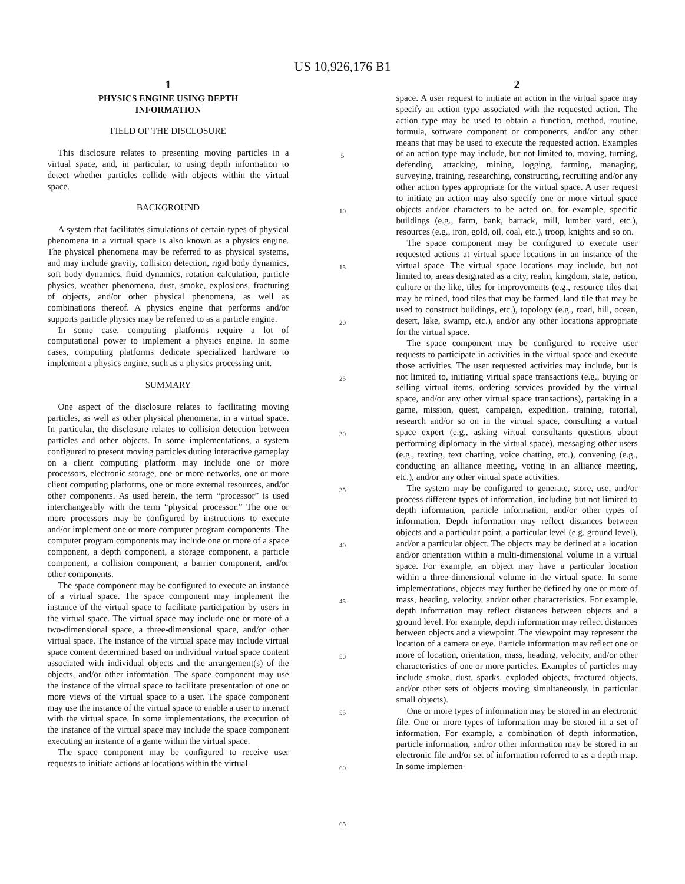US 10,926,176 B1
1
PHYSICS ENGINE USING DEPTH
INFORMATION
FIELD OF THE DISCLOSURE
This disclosure relates to presenting moving particles in a virtual space, and, in particular, to using depth information to detect whether particles collide with objects within the virtual space.
BACKGROUND
A system that facilitates simulations of certain types of physical phenomena in a virtual space is also known as a physics engine. The physical phenomena may be referred to as physical systems, and may include gravity, collision detection, rigid body dynamics, soft body dynamics, fluid dynamics, rotation calculation, particle physics, weather phenomena, dust, smoke, explosions, fracturing of objects, and/or other physical phenomena, as well as combinations thereof. A physics engine that performs and/or supports particle physics may be referred to as a particle engine.
In some case, computing platforms require a lot of computational power to implement a physics engine. In some cases, computing platforms dedicate specialized hardware to implement a physics engine, such as a physics processing unit.
SUMMARY
One aspect of the disclosure relates to facilitating moving particles, as well as other physical phenomena, in a virtual space. In particular, the disclosure relates to collision detection between particles and other objects. In some implementations, a system configured to present moving particles during interactive gameplay on a client computing platform may include one or more processors, electronic storage, one or more networks, one or more client computing platforms, one or more external resources, and/or other components. As used herein, the term “processor” is used interchangeably with the term “physical processor.” The one or more processors may be configured by instructions to execute and/or implement one or more computer program components. The computer program components may include one or more of a space component, a depth component, a storage component, a particle component, a collision component, a barrier component, and/or other components.
The space component may be configured to execute an instance of a virtual space. The space component may implement the instance of the virtual space to facilitate participation by users in the virtual space. The virtual space may include one or more of a two-dimensional space, a three-dimensional space, and/or other virtual space. The instance of the virtual space may include virtual space content determined based on individual virtual space content associated with individual objects and the arrangement(s) of the objects, and/or other information. The space component may use the instance of the virtual space to facilitate presentation of one or more views of the virtual space to a user. The space component may use the instance of the virtual space to enable a user to interact with the virtual space. In some implementations, the execution of the instance of the virtual space may include the space component executing an instance of a game within the virtual space.
The space component may be configured to receive user requests to initiate actions at locations within the virtual
5
10
15
20
25
30
35
40
45
50
55
60
65
2
space. A user request to initiate an action in the virtual space may specify an action type associated with the requested action. The action type may be used to obtain a function, method, routine, formula, software component or components, and/or any other means that may be used to execute the requested action. Examples of an action type may include, but not limited to, moving, turning, defending, attacking, mining, logging, farming, managing, surveying, training, researching, constructing, recruiting and/or any other action types appropriate for the virtual space. A user request to initiate an action may also specify one or more virtual space objects and/or characters to be acted on, for example, specific buildings (e.g., farm, bank, barrack, mill, lumber yard, etc.), resources (e.g., iron, gold, oil, coal, etc.), troop, knights and so on.
The space component may be configured to execute user requested actions at virtual space locations in an instance of the virtual space. The virtual space locations may include, but not limited to, areas designated as a city, realm, kingdom, state, nation, culture or the like, tiles for improvements (e.g., resource tiles that may be mined, food tiles that may be farmed, land tile that may be used to construct buildings, etc.), topology (e.g., road, hill, ocean, desert, lake, swamp, etc.), and/or any other locations appropriate for the virtual space.
The space component may be configured to receive user requests to participate in activities in the virtual space and execute those activities. The user requested activities may include, but is not limited to, initiating virtual space transactions (e.g., buying or selling virtual items, ordering services provided by the virtual space, and/or any other virtual space transactions), partaking in a game, mission, quest, campaign, expedition, training, tutorial, research and/or so on in the virtual space, consulting a virtual space expert (e.g., asking virtual consultants questions about performing diplomacy in the virtual space), messaging other users (e.g., texting, text chatting, voice chatting, etc.), convening (e.g., conducting an alliance meeting, voting in an alliance meeting, etc.), and/or any other virtual space activities.
The system may be configured to generate, store, use, and/or process different types of information, including but not limited to depth information, particle information, and/or other types of information. Depth information may reflect distances between objects and a particular point, a particular level (e.g. ground level), and/or a particular object. The objects may be defined at a location and/or orientation within a multi-dimensional volume in a virtual space. For example, an object may have a particular location within a three-dimensional volume in the virtual space. In some implementations, objects may further be defined by one or more of mass, heading, velocity, and/or other characteristics. For example, depth information may reflect distances between objects and a ground level. For example, depth information may reflect distances between objects and a viewpoint. The viewpoint may represent the location of a camera or eye. Particle information may reflect one or more of location, orientation, mass, heading, velocity, and/or other characteristics of one or more particles. Examples of particles may include smoke, dust, sparks, exploded objects, fractured objects, and/or other sets of objects moving simultaneously, in particular small objects).
One or more types of information may be stored in an electronic file. One or more types of information may be stored in a set of information. For example, a combination of depth information, particle information, and/or other information may be stored in an electronic file and/or set of information referred to as a depth map. In some implemen-